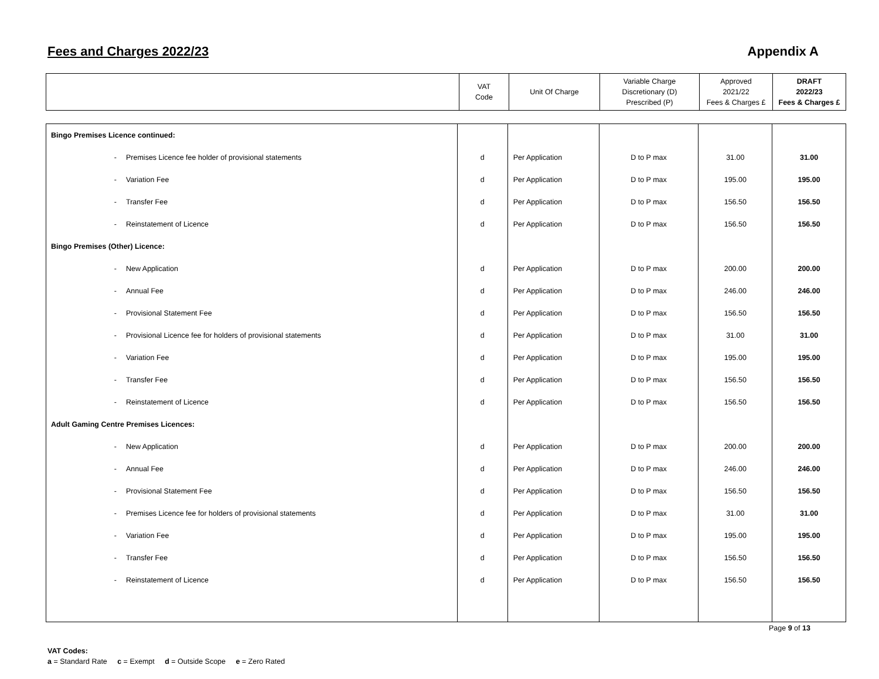Fees and Charges 2022/23 Appendix A
| | VAT Code | Unit Of Charge | Variable Charge Discretionary (D) Prescribed (P) | Approved 2021/22 Fees & Charges £ | DRAFT 2022/23 Fees & Charges £ |
| --- | --- | --- | --- | --- | --- |
| Bingo Premises Licence continued: | | | | | |
| - Premises Licence fee holder of provisional statements | d | Per Application | D to P max | 31.00 | 31.00 |
| - Variation Fee | d | Per Application | D to P max | 195.00 | 195.00 |
| - Transfer Fee | d | Per Application | D to P max | 156.50 | 156.50 |
| - Reinstatement of Licence | d | Per Application | D to P max | 156.50 | 156.50 |
| Bingo Premises (Other) Licence: | | | | | |
| - New Application | d | Per Application | D to P max | 200.00 | 200.00 |
| - Annual Fee | d | Per Application | D to P max | 246.00 | 246.00 |
| - Provisional Statement Fee | d | Per Application | D to P max | 156.50 | 156.50 |
| - Provisional Licence fee for holders of provisional statements | d | Per Application | D to P max | 31.00 | 31.00 |
| - Variation Fee | d | Per Application | D to P max | 195.00 | 195.00 |
| - Transfer Fee | d | Per Application | D to P max | 156.50 | 156.50 |
| - Reinstatement of Licence | d | Per Application | D to P max | 156.50 | 156.50 |
| Adult Gaming Centre Premises Licences: | | | | | |
| - New Application | d | Per Application | D to P max | 200.00 | 200.00 |
| - Annual Fee | d | Per Application | D to P max | 246.00 | 246.00 |
| - Provisional Statement Fee | d | Per Application | D to P max | 156.50 | 156.50 |
| - Premises Licence fee for holders of provisional statements | d | Per Application | D to P max | 31.00 | 31.00 |
| - Variation Fee | d | Per Application | D to P max | 195.00 | 195.00 |
| - Transfer Fee | d | Per Application | D to P max | 156.50 | 156.50 |
| - Reinstatement of Licence | d | Per Application | D to P max | 156.50 | 156.50 |
VAT Codes:
a = Standard Rate c = Exempt d = Outside Scope e = Zero Rated
Page 9 of 13